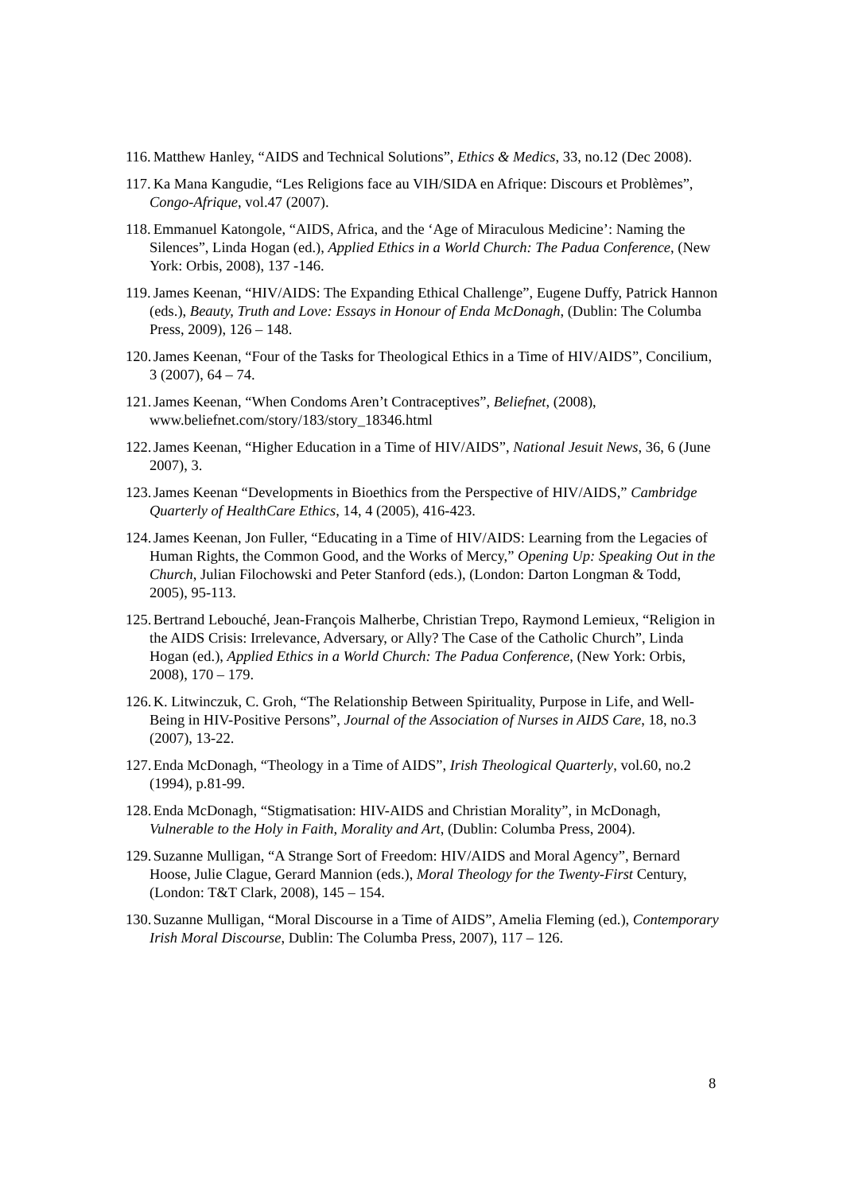116. Matthew Hanley, “AIDS and Technical Solutions”, Ethics & Medics, 33, no.12 (Dec 2008).
117. Ka Mana Kangudie, “Les Religions face au VIH/SIDA en Afrique: Discours et Problèmes”, Congo-Afrique, vol.47 (2007).
118. Emmanuel Katongole, “AIDS, Africa, and the ‘Age of Miraculous Medicine’: Naming the Silences”, Linda Hogan (ed.), Applied Ethics in a World Church: The Padua Conference, (New York: Orbis, 2008), 137 -146.
119. James Keenan, “HIV/AIDS: The Expanding Ethical Challenge”, Eugene Duffy, Patrick Hannon (eds.), Beauty, Truth and Love: Essays in Honour of Enda McDonagh, (Dublin: The Columba Press, 2009), 126 – 148.
120. James Keenan, “Four of the Tasks for Theological Ethics in a Time of HIV/AIDS”, Concilium, 3 (2007), 64 – 74.
121. James Keenan, “When Condoms Aren’t Contraceptives”, Beliefnet, (2008), www.beliefnet.com/story/183/story_18346.html
122. James Keenan, “Higher Education in a Time of HIV/AIDS”, National Jesuit News, 36, 6 (June 2007), 3.
123. James Keenan “Developments in Bioethics from the Perspective of HIV/AIDS,” Cambridge Quarterly of HealthCare Ethics, 14, 4 (2005), 416-423.
124. James Keenan, Jon Fuller, “Educating in a Time of HIV/AIDS: Learning from the Legacies of Human Rights, the Common Good, and the Works of Mercy,” Opening Up: Speaking Out in the Church, Julian Filochowski and Peter Stanford (eds.), (London: Darton Longman & Todd, 2005), 95-113.
125. Bertrand Lebouché, Jean-François Malherbe, Christian Trepo, Raymond Lemieux, “Religion in the AIDS Crisis: Irrelevance, Adversary, or Ally? The Case of the Catholic Church”, Linda Hogan (ed.), Applied Ethics in a World Church: The Padua Conference, (New York: Orbis, 2008), 170 – 179.
126. K. Litwinczuk, C. Groh, “The Relationship Between Spirituality, Purpose in Life, and Well-Being in HIV-Positive Persons”, Journal of the Association of Nurses in AIDS Care, 18, no.3 (2007), 13-22.
127. Enda McDonagh, “Theology in a Time of AIDS”, Irish Theological Quarterly, vol.60, no.2 (1994), p.81-99.
128. Enda McDonagh, “Stigmatisation: HIV-AIDS and Christian Morality”, in McDonagh, Vulnerable to the Holy in Faith, Morality and Art, (Dublin: Columba Press, 2004).
129. Suzanne Mulligan, “A Strange Sort of Freedom: HIV/AIDS and Moral Agency”, Bernard Hoose, Julie Clague, Gerard Mannion (eds.), Moral Theology for the Twenty-First Century, (London: T&T Clark, 2008), 145 – 154.
130. Suzanne Mulligan, “Moral Discourse in a Time of AIDS”, Amelia Fleming (ed.), Contemporary Irish Moral Discourse, Dublin: The Columba Press, 2007), 117 – 126.
8